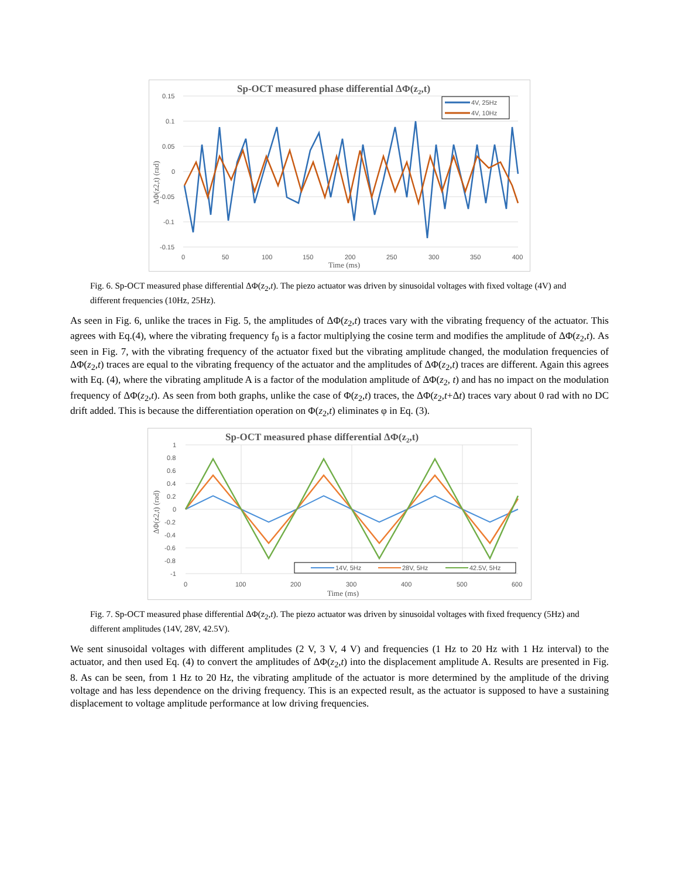Sp-OCT measured phase differential ΔΦ(z2,t)
4V, 25Hz
4V, 10Hz
0.15
0.1
0.05
0
-0.05
-0.1
-0.15
0
50
100
150
200
250
300
350
400
Time (ms)
ΔΦ(z2,t) (rad)
Fig. 6. Sp-OCT measured phase differential ΔΦ(z<sub>2</sub>,t). The piezo actuator was driven by sinusoidal voltages with fixed voltage (4V) and different frequencies (10Hz, 25Hz).
As seen in Fig. 6, unlike the traces in Fig. 5, the amplitudes of ΔΦ(z<sub>2</sub>,t) traces vary with the vibrating frequency of the actuator. This agrees with Eq.(4), where the vibrating frequency f<sub>0</sub> is a factor multiplying the cosine term and modifies the amplitude of ΔΦ(z<sub>2</sub>,t). As seen in Fig. 7, with the vibrating frequency of the actuator fixed but the vibrating amplitude changed, the modulation frequencies of ΔΦ(z<sub>2</sub>,t) traces are equal to the vibrating frequency of the actuator and the amplitudes of ΔΦ(z<sub>2</sub>,t) traces are different. Again this agrees with Eq. (4), where the vibrating amplitude A is a factor of the modulation amplitude of ΔΦ(z<sub>2</sub>, t) and has no impact on the modulation frequency of ΔΦ(z<sub>2</sub>,t). As seen from both graphs, unlike the case of Φ(z<sub>2</sub>,t) traces, the ΔΦ(z<sub>2</sub>,t+Δt) traces vary about 0 rad with no DC drift added. This is because the differentiation operation on Φ(z<sub>2</sub>,t) eliminates φ in Eq. (3).
Sp-OCT measured phase differential ΔΦ(z2,t)
14V, 5Hz
28V, 5Hz
42.5V, 5Hz
1
0.8
0.6
0.4
0.2
0
-0.2
-0.4
-0.6
-0.8
-1
0
100
200
300
400
500
600
Time (ms)
ΔΦ(z2,t) (rad)
Fig. 7. Sp-OCT measured phase differential ΔΦ(z<sub>2</sub>,t). The piezo actuator was driven by sinusoidal voltages with fixed frequency (5Hz) and different amplitudes (14V, 28V, 42.5V).
We sent sinusoidal voltages with different amplitudes (2 V, 3 V, 4 V) and frequencies (1 Hz to 20 Hz with 1 Hz interval) to the actuator, and then used Eq. (4) to convert the amplitudes of ΔΦ(z<sub>2</sub>,t) into the displacement amplitude A. Results are presented in Fig. 8. As can be seen, from 1 Hz to 20 Hz, the vibrating amplitude of the actuator is more determined by the amplitude of the driving voltage and has less dependence on the driving frequency. This is an expected result, as the actuator is supposed to have a sustaining displacement to voltage amplitude performance at low driving frequencies.